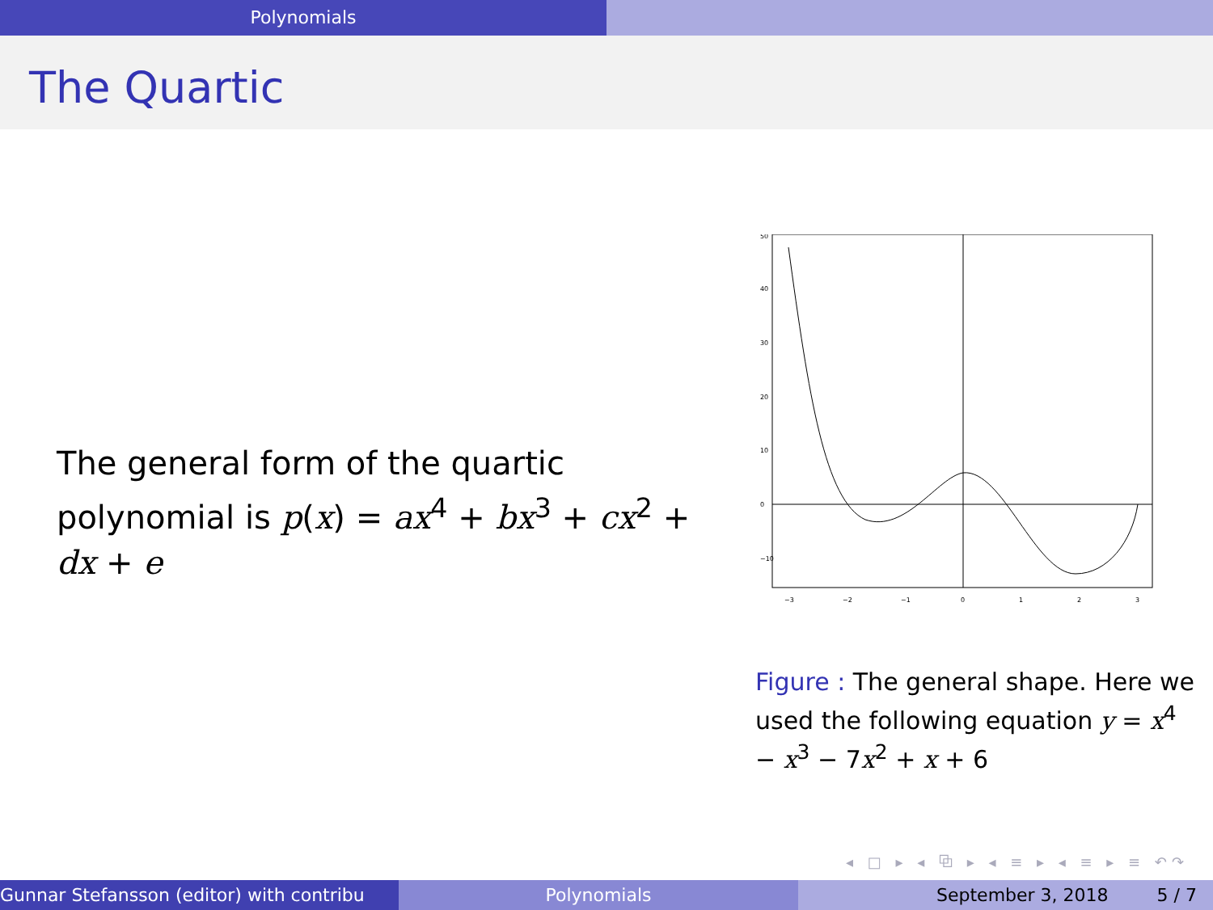Polynomials
The Quartic
The general form of the quartic polynomial is p(x) = ax<sup>4</sup> + bx<sup>3</sup> + cx<sup>2</sup> + dx + e
0
10
20
30
40
50
−10
−3
−2
−1
0
1
2
3
Figure : The general shape. Here we used the following equation y = x<sup>4</sup> − x<sup>3</sup> − 7x<sup>2</sup> + x + 6
◂ □ ▸ ◂ ⧉ ▸ ◂ ≡ ▸ ◂ ≡ ▸ ≡ ↶↷
Gunnar Stefansson (editor) with contribu Polynomials September 3, 2018 5 / 7